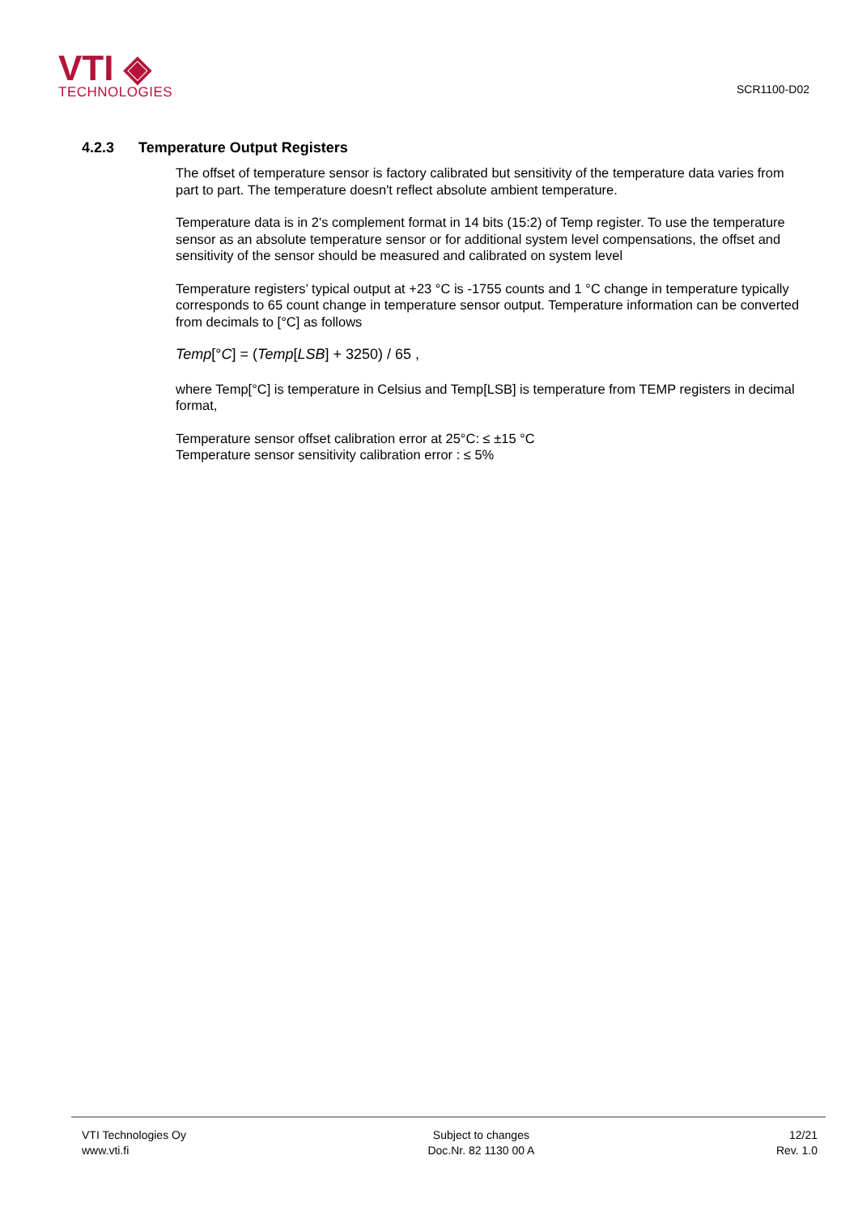VTI ◈
TECHNOLOGIES
SCR1100-D02
4.2.3 Temperature Output Registers
The offset of temperature sensor is factory calibrated but sensitivity of the temperature data varies from part to part. The temperature doesn't reflect absolute ambient temperature.
Temperature data is in 2's complement format in 14 bits (15:2) of Temp register. To use the temperature sensor as an absolute temperature sensor or for additional system level compensations, the offset and sensitivity of the sensor should be measured and calibrated on system level
Temperature registers’ typical output at +23 °C is -1755 counts and 1 °C change in temperature typically corresponds to 65 count change in temperature sensor output. Temperature information can be converted from decimals to [°C] as follows
Temp[°C] = (Temp[LSB] + 3250) / 65 ,
where Temp[°C] is temperature in Celsius and Temp[LSB] is temperature from TEMP registers in decimal format,
Temperature sensor offset calibration error at 25°C: ≤ ±15 °C
Temperature sensor sensitivity calibration error : ≤ 5%
VTI Technologies Oy
www.vti.fi
Subject to changes
Doc.Nr. 82 1130 00 A
12/21
Rev. 1.0